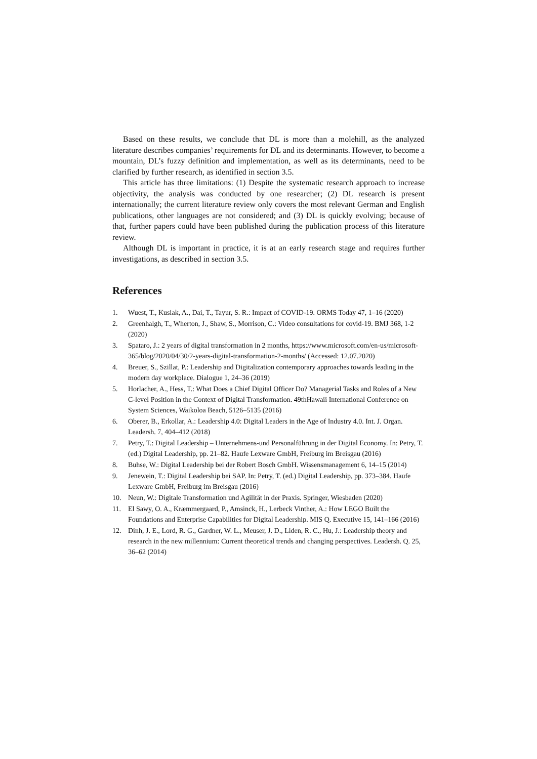Based on these results, we conclude that DL is more than a molehill, as the analyzed literature describes companies’ requirements for DL and its determinants. However, to become a mountain, DL’s fuzzy definition and implementation, as well as its determinants, need to be clarified by further research, as identified in section 3.5.
This article has three limitations: (1) Despite the systematic research approach to increase objectivity, the analysis was conducted by one researcher; (2) DL research is present internationally; the current literature review only covers the most relevant German and English publications, other languages are not considered; and (3) DL is quickly evolving; because of that, further papers could have been published during the publication process of this literature review.
Although DL is important in practice, it is at an early research stage and requires further investigations, as described in section 3.5.
References
1. Wuest, T., Kusiak, A., Dai, T., Tayur, S. R.: Impact of COVID-19. ORMS Today 47, 1–16 (2020)
2. Greenhalgh, T., Wherton, J., Shaw, S., Morrison, C.: Video consultations for covid-19. BMJ 368, 1-2 (2020)
3. Spataro, J.: 2 years of digital transformation in 2 months, https://www.microsoft.com/en-us/microsoft-365/blog/2020/04/30/2-years-digital-transformation-2-months/ (Accessed: 12.07.2020)
4. Breuer, S., Szillat, P.: Leadership and Digitalization contemporary approaches towards leading in the modern day workplace. Dialogue 1, 24–36 (2019)
5. Horlacher, A., Hess, T.: What Does a Chief Digital Officer Do? Managerial Tasks and Roles of a New C-level Position in the Context of Digital Transformation. 49thHawaii International Conference on System Sciences, Waikoloa Beach, 5126–5135 (2016)
6. Oberer, B., Erkollar, A.: Leadership 4.0: Digital Leaders in the Age of Industry 4.0. Int. J. Organ. Leadersh. 7, 404–412 (2018)
7. Petry, T.: Digital Leadership – Unternehmens-und Personalführung in der Digital Economy. In: Petry, T. (ed.) Digital Leadership, pp. 21–82. Haufe Lexware GmbH, Freiburg im Breisgau (2016)
8. Buhse, W.: Digital Leadership bei der Robert Bosch GmbH. Wissensmanagement 6, 14–15 (2014)
9. Jenewein, T.: Digital Leadership bei SAP. In: Petry, T. (ed.) Digital Leadership, pp. 373–384. Haufe Lexware GmbH, Freiburg im Breisgau (2016)
10. Neun, W.: Digitale Transformation und Agilität in der Praxis. Springer, Wiesbaden (2020)
11. El Sawy, O. A., Kræmmergaard, P., Amsinck, H., Lerbeck Vinther, A.: How LEGO Built the Foundations and Enterprise Capabilities for Digital Leadership. MIS Q. Executive 15, 141–166 (2016)
12. Dinh, J. E., Lord, R. G., Gardner, W. L., Meuser, J. D., Liden, R. C., Hu, J.: Leadership theory and research in the new millennium: Current theoretical trends and changing perspectives. Leadersh. Q. 25, 36–62 (2014)